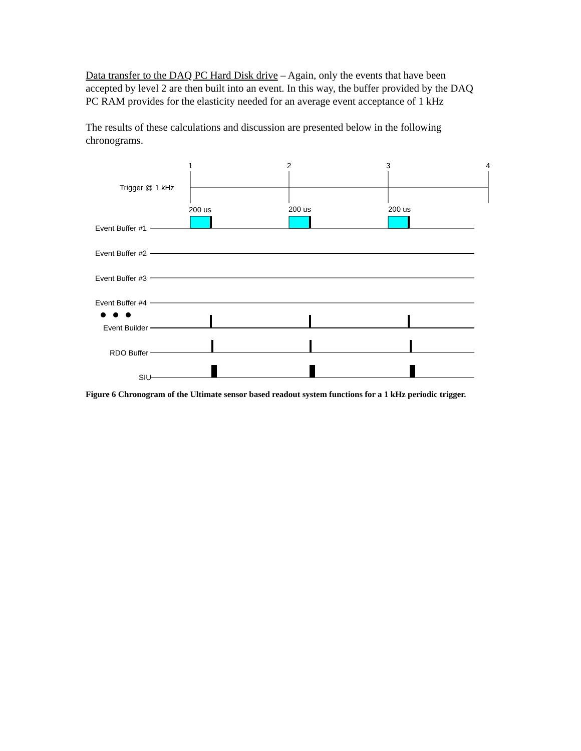Data transfer to the DAQ PC Hard Disk drive – Again, only the events that have been accepted by level 2 are then built into an event. In this way, the buffer provided by the DAQ PC RAM provides for the elasticity needed for an average event acceptance of 1 kHz
The results of these calculations and discussion are presented below in the following chronograms.
1
2
3
4
Trigger @ 1 kHz
200 us
200 us
200 us
Event Buffer #1
Event Buffer #2
Event Buffer #3
Event Buffer #4
Event Builder
RDO Buffer
SIU
Figure 6 Chronogram of the Ultimate sensor based readout system functions for a 1 kHz periodic trigger.